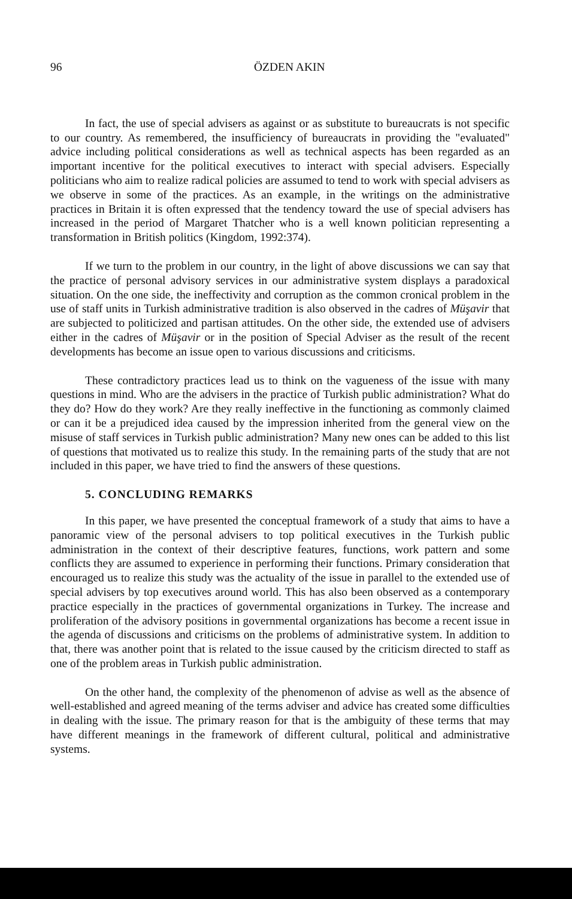96 ÖZDEN AKIN
In fact, the use of special advisers as against or as substitute to bureaucrats is not specific to our country. As remembered, the insufficiency of bureaucrats in providing the "evaluated" advice including political considerations as well as technical aspects has been regarded as an important incentive for the political executives to interact with special advisers. Especially politicians who aim to realize radical policies are assumed to tend to work with special advisers as we observe in some of the practices. As an example, in the writings on the administrative practices in Britain it is often expressed that the tendency toward the use of special advisers has increased in the period of Margaret Thatcher who is a well known politician representing a transformation in British politics (Kingdom, 1992:374).
If we turn to the problem in our country, in the light of above discussions we can say that the practice of personal advisory services in our administrative system displays a paradoxical situation. On the one side, the ineffectivity and corruption as the common cronical problem in the use of staff units in Turkish administrative tradition is also observed in the cadres of Müşavir that are subjected to politicized and partisan attitudes. On the other side, the extended use of advisers either in the cadres of Müşavir or in the position of Special Adviser as the result of the recent developments has become an issue open to various discussions and criticisms.
These contradictory practices lead us to think on the vagueness of the issue with many questions in mind. Who are the advisers in the practice of Turkish public administration? What do they do? How do they work? Are they really ineffective in the functioning as commonly claimed or can it be a prejudiced idea caused by the impression inherited from the general view on the misuse of staff services in Turkish public administration? Many new ones can be added to this list of questions that motivated us to realize this study. In the remaining parts of the study that are not included in this paper, we have tried to find the answers of these questions.
5. CONCLUDING REMARKS
In this paper, we have presented the conceptual framework of a study that aims to have a panoramic view of the personal advisers to top political executives in the Turkish public administration in the context of their descriptive features, functions, work pattern and some conflicts they are assumed to experience in performing their functions. Primary consideration that encouraged us to realize this study was the actuality of the issue in parallel to the extended use of special advisers by top executives around world. This has also been observed as a contemporary practice especially in the practices of governmental organizations in Turkey. The increase and proliferation of the advisory positions in governmental organizations has become a recent issue in the agenda of discussions and criticisms on the problems of administrative system. In addition to that, there was another point that is related to the issue caused by the criticism directed to staff as one of the problem areas in Turkish public administration.
On the other hand, the complexity of the phenomenon of advise as well as the absence of well-established and agreed meaning of the terms adviser and advice has created some difficulties in dealing with the issue. The primary reason for that is the ambiguity of these terms that may have different meanings in the framework of different cultural, political and administrative systems.